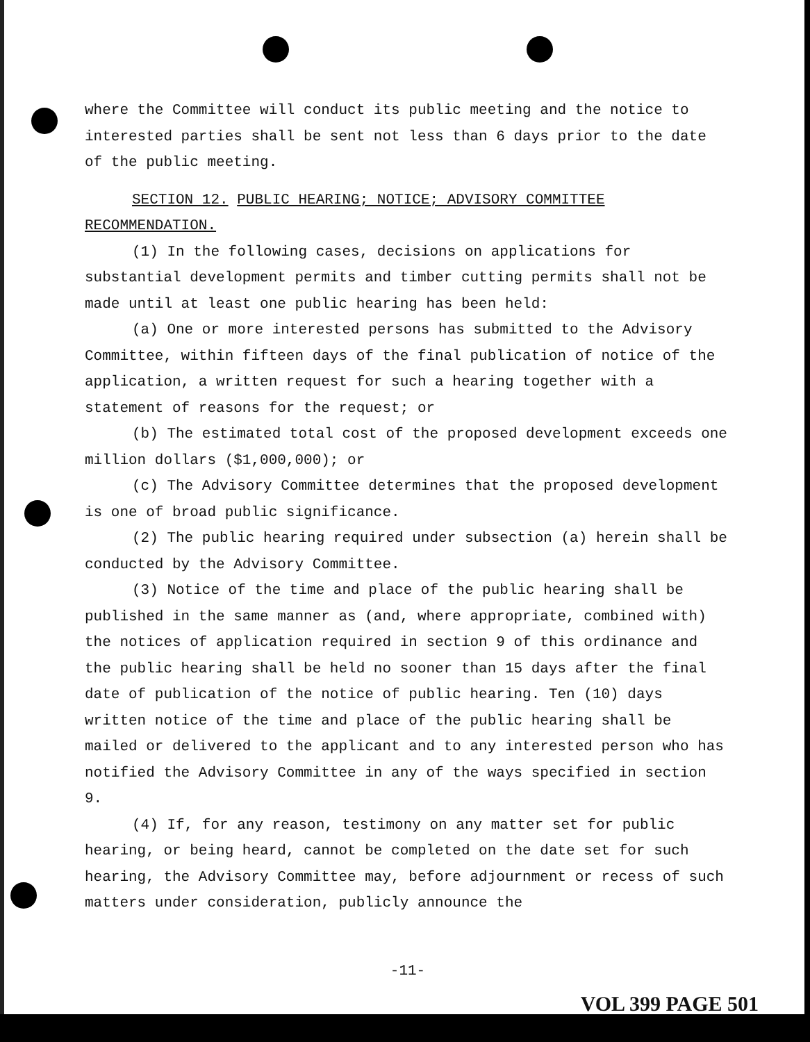where the Committee will conduct its public meeting and the notice to interested parties shall be sent not less than 6 days prior to the date of the public meeting.
SECTION 12. PUBLIC HEARING; NOTICE; ADVISORY COMMITTEE RECOMMENDATION.
(1) In the following cases, decisions on applications for substantial development permits and timber cutting permits shall not be made until at least one public hearing has been held:
(a) One or more interested persons has submitted to the Advisory Committee, within fifteen days of the final publication of notice of the application, a written request for such a hearing together with a statement of reasons for the request; or
(b) The estimated total cost of the proposed development exceeds one million dollars ($1,000,000); or
(c) The Advisory Committee determines that the proposed development is one of broad public significance.
(2) The public hearing required under subsection (a) herein shall be conducted by the Advisory Committee.
(3) Notice of the time and place of the public hearing shall be published in the same manner as (and, where appropriate, combined with) the notices of application required in section 9 of this ordinance and the public hearing shall be held no sooner than 15 days after the final date of publication of the notice of public hearing. Ten (10) days written notice of the time and place of the public hearing shall be mailed or delivered to the applicant and to any interested person who has notified the Advisory Committee in any of the ways specified in section 9.
(4) If, for any reason, testimony on any matter set for public hearing, or being heard, cannot be completed on the date set for such hearing, the Advisory Committee may, before adjournment or recess of such matters under consideration, publicly announce the
-11-
VOL 399 PAGE 501